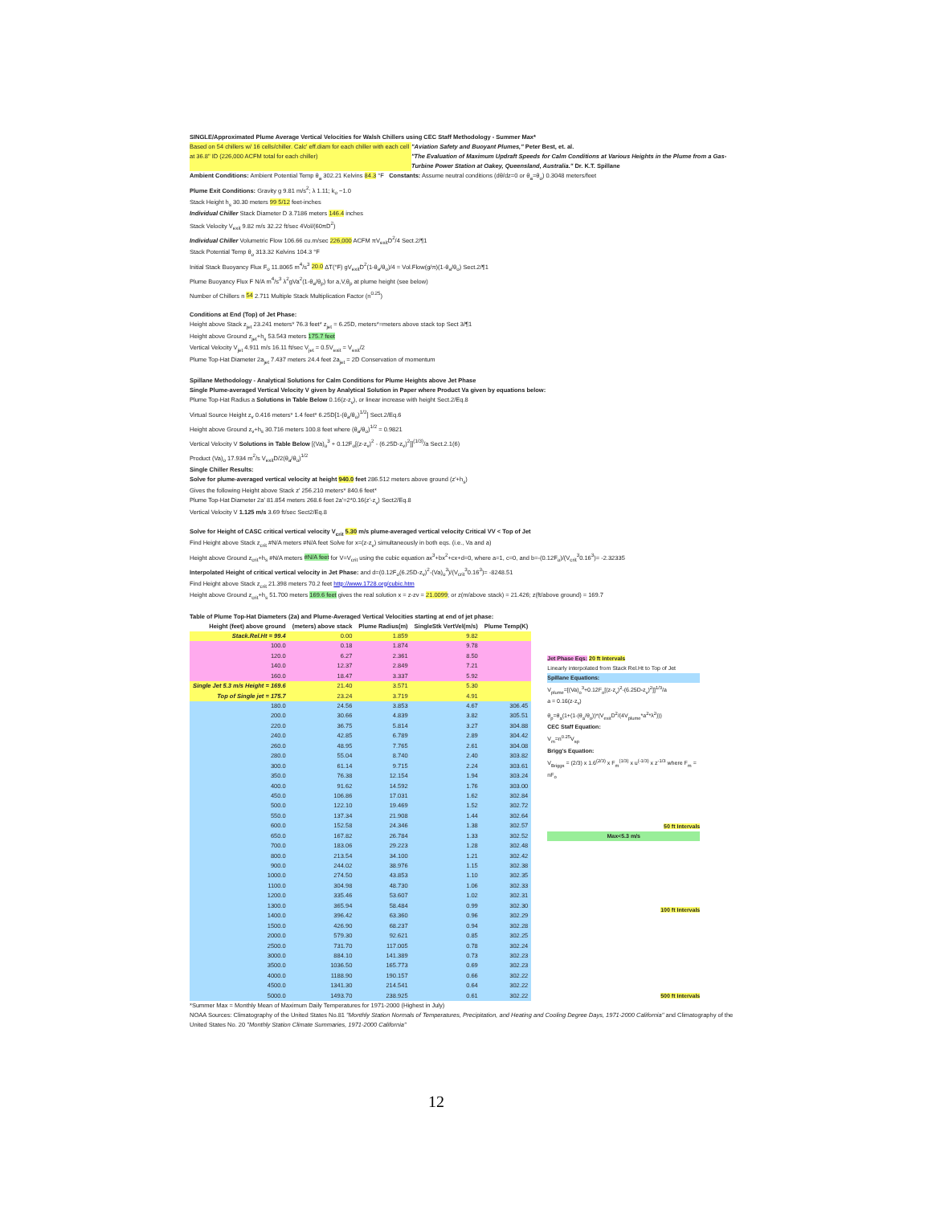SINGLE/Approximated Plume Average Vertical Velocities for Walsh Chillers using CEC Staff Methodology - Summer Max*
Based on 54 chillers w/ 16 cells/chiller. Calc' eff.diam for each chiller with each cell at 36.8" ID (226,000 ACFM total for each chiller) "Aviation Safety and Buoyant Plumes," Peter Best, et. al.
"The Evaluation of Maximum Updraft Speeds for Calm Conditions at Various Heights in the Plume from a Gas-Turbine Power Station at Oakey, Queensland, Australia." Dr. K.T. Spillane
Ambient Conditions: Ambient Potential Temp θ<sub>a</sub> 302.21 Kelvins 84.3 °F Constants: Assume neutral conditions (dθ/dz=0 or θ<sub>a</sub>=θ<sub>o</sub>) 0.3048 meters/feet
Plume Exit Conditions: Gravity g 9.81 m/s<sup>2</sup>; λ 1.11; k<sub>o</sub> ~1.0
Stack Height h<sub>s</sub> 30.30 meters 99 5/12 feet-inches
Individual Chiller Stack Diameter D 3.7186 meters 146.4 inches
Stack Velocity V<sub>exit</sub> 9.82 m/s 32.22 ft/sec 4Vol/(60πD<sup>2</sup>)
Individual Chiller Volumetric Flow 106.66 cu.m/sec 226,000 ACFM πV<sub>exit</sub>D<sup>2</sup>/4 Sect.2/¶1
Stack Potential Temp θ<sub>o</sub> 313.32 Kelvins 104.3 °F
Initial Stack Buoyancy Flux F<sub>o</sub> 11.8065 m<sup>4</sup>/s<sup>3</sup> 20.0 ΔT(°F) gV<sub>exit</sub>D<sup>2</sup>(1-θ<sub>a</sub>/θ<sub>o</sub>)/4 = Vol.Flow(g/π)(1-θ<sub>a</sub>/θ<sub>o</sub>) Sect.2/¶1
Plume Buoyancy Flux F N/A m<sup>4</sup>/s<sup>3</sup> λ<sup>2</sup>gVa<sup>2</sup>(1-θ<sub>a</sub>/θ<sub>p</sub>) for a,V,θ<sub>p</sub> at plume height (see below)
Number of Chillers n 54 2.711 Multiple Stack Multiplication Factor (n<sup>0.25</sup>)
Conditions at End (Top) of Jet Phase:
Height above Stack z<sub>jet</sub> 23.241 meters* 76.3 feet* z<sub>jet</sub> = 6.25D, meters*=meters above stack top Sect 3/¶1
Height above Ground z<sub>jet</sub>+h<sub>s</sub> 53.543 meters 175.7 feet
Vertical Velocity V<sub>jet</sub> 4.911 m/s 16.11 ft/sec V<sub>jet</sub> = 0.5V<sub>exit</sub> = V<sub>exit</sub>/2
Plume Top-Hat Diameter 2a<sub>jet</sub> 7.437 meters 24.4 feet 2a<sub>jet</sub> = 2D Conservation of momentum
Spillane Methodology - Analytical Solutions for Calm Conditions for Plume Heights above Jet Phase
Single Plume-averaged Vertical Velocity V given by Analytical Solution in Paper where Product Va given by equations below:
Plume Top-Hat Radius a Solutions in Table Below 0.16(z-z<sub>v</sub>), or linear increase with height Sect.2/Eq.8
Virtual Source Height z<sub>v</sub> 0.416 meters* 1.4 feet* 6.25D[1-(θ<sub>a</sub>/θ<sub>o</sub>)<sup>1/2</sup>] Sect.2/Eq.6
Height above Ground z<sub>v</sub>+h<sub>s</sub> 30.716 meters 100.8 feet where (θ<sub>a</sub>/θ<sub>o</sub>)<sup>1/2</sup> = 0.9821
Vertical Velocity V Solutions in Table Below [(Va)<sub>o</sub><sup>3</sup> + 0.12F<sub>o</sub>[(z-z<sub>v</sub>)<sup>2</sup> - (6.25D-z<sub>v</sub>)<sup>2</sup>]]<sup>(1/3)</sup>/a Sect.2.1(6)
Product (Va)<sub>o</sub> 17.934 m<sup>2</sup>/s V<sub>exit</sub>D/2(θ<sub>a</sub>/θ<sub>o</sub>)<sup>1/2</sup>
Single Chiller Results:
Solve for plume-averaged vertical velocity at height 940.0 feet 286.512 meters above ground (z'+h<sub>s</sub>)
Gives the following Height above Stack z' 256.210 meters* 840.6 feet*
Plume Top-Hat Diameter 2a' 81.854 meters 268.6 feet 2a'=2*0.16(z'-z<sub>v</sub>) Sect2/Eq.8
Vertical Velocity V 1.125 m/s 3.69 ft/sec Sect2/Eq.8
Solve for Height of CASC critical vertical velocity V<sub>crit</sub> 5.30 m/s plume-averaged vertical velocity Critical VV < Top of Jet
Find Height above Stack z<sub>crit</sub> #N/A meters #N/A feet Solve for x=(z-z<sub>v</sub>) simultaneously in both eqs. (i.e., Va and a)
Height above Ground z<sub>crit</sub>+h<sub>s</sub> #N/A meters #N/A feet for V=V<sub>crit</sub> using the cubic equation ax<sup>3</sup>+bx<sup>2</sup>+cx+d=0, where a=1, c=0, and b=-(0.12F<sub>o</sub>)/(V<sub>crit</sub><sup>3</sup>0.16<sup>3</sup>)= -2.32335
Interpolated Height of critical vertical velocity in Jet Phase: and d=(0.12F<sub>o</sub>(6.25D-z<sub>v</sub>)<sup>2</sup>-(Va)<sub>o</sub><sup>3</sup>)/(V<sub>crit</sub><sup>3</sup>0.16<sup>3</sup>)= -8248.51
Find Height above Stack z<sub>crit</sub> 21.398 meters 70.2 feet http://www.1728.org/cubic.htm
Height above Ground z<sub>crit</sub>+h<sub>s</sub> 51.700 meters 169.6 feet gives the real solution x = z-zv = 21.0099; or z(m/above stack) = 21.426; z(ft/above ground) = 169.7
Table of Plume Top-Hat Diameters (2a) and Plume-Averaged Vertical Velocities starting at end of jet phase:
| Height (feet) above ground | (meters) above stack | Plume Radius(m) | SingleStk VertVel(m/s) | Plume Temp(K) |
| --- | --- | --- | --- | --- |
| Stack.Rel.Ht = 99.4 | 0.00 | 1.859 | 9.82 | |
| 100.0 | 0.18 | 1.874 | 9.78 | |
| 120.0 | 6.27 | 2.361 | 8.50 | |
| 140.0 | 12.37 | 2.849 | 7.21 | |
| 160.0 | 18.47 | 3.337 | 5.92 | |
| Single Jet 5.3 m/s Height = 169.6 | 21.40 | 3.571 | 5.30 | |
| Top of Single jet = 175.7 | 23.24 | 3.719 | 4.91 | |
| 180.0 | 24.56 | 3.853 | 4.67 | 306.45 |
| 200.0 | 30.66 | 4.839 | 3.82 | 305.51 |
| 220.0 | 36.75 | 5.814 | 3.27 | 304.88 |
| 240.0 | 42.85 | 6.789 | 2.89 | 304.42 |
| 260.0 | 48.95 | 7.765 | 2.61 | 304.08 |
| 280.0 | 55.04 | 8.740 | 2.40 | 303.82 |
| 300.0 | 61.14 | 9.715 | 2.24 | 303.61 |
| 350.0 | 76.38 | 12.154 | 1.94 | 303.24 |
| 400.0 | 91.62 | 14.592 | 1.76 | 303.00 |
| 450.0 | 106.86 | 17.031 | 1.62 | 302.84 |
| 500.0 | 122.10 | 19.469 | 1.52 | 302.72 |
| 550.0 | 137.34 | 21.908 | 1.44 | 302.64 |
| 600.0 | 152.58 | 24.346 | 1.38 | 302.57 |
| 650.0 | 167.82 | 26.784 | 1.33 | 302.52 |
| 700.0 | 183.06 | 29.223 | 1.28 | 302.48 |
| 800.0 | 213.54 | 34.100 | 1.21 | 302.42 |
| 900.0 | 244.02 | 38.976 | 1.15 | 302.38 |
| 1000.0 | 274.50 | 43.853 | 1.10 | 302.35 |
| 1100.0 | 304.98 | 48.730 | 1.06 | 302.33 |
| 1200.0 | 335.46 | 53.607 | 1.02 | 302.31 |
| 1300.0 | 365.94 | 58.484 | 0.99 | 302.30 |
| 1400.0 | 396.42 | 63.360 | 0.96 | 302.29 |
| 1500.0 | 426.90 | 68.237 | 0.94 | 302.28 |
| 2000.0 | 579.30 | 92.621 | 0.85 | 302.25 |
| 2500.0 | 731.70 | 117.005 | 0.78 | 302.24 |
| 3000.0 | 884.10 | 141.389 | 0.73 | 302.23 |
| 3500.0 | 1036.50 | 165.773 | 0.69 | 302.23 |
| 4000.0 | 1188.90 | 190.157 | 0.66 | 302.22 |
| 4500.0 | 1341.30 | 214.541 | 0.64 | 302.22 |
| 5000.0 | 1493.70 | 238.925 | 0.61 | 302.22 |
Jet Phase Eqs: 20 ft Intervals
Linearly interpolated from Stack Rel.Ht to Top of Jet
Spillane Equations:
V<sub>plume</sub>=[(Va)<sub>o</sub><sup>3</sup>+0.12F<sub>o</sub>[(z-z<sub>v</sub>)<sup>2</sup>-(6.25D-z<sub>v</sub>)<sup>2</sup>]]<sup>1/3</sup>/a
a = 0.16(z-z<sub>v</sub>)
θ<sub>p</sub>=θ<sub>a</sub>(1+(1-(θ<sub>a</sub>/θ<sub>o</sub>))*(V<sub>exit</sub>D<sup>2</sup>/(4V<sub>plume</sub>*a<sup>2</sup>*λ<sup>2</sup>)))
CEC Staff Equation:
V<sub>m</sub>=n<sup>0.25</sup>V<sub>sp</sub>
Brigg's Equation:
V<sub>Briggs</sub> = (2/3) x 1.6<sup>(2/3)</sup> x F<sub>m</sub><sup>(1/3)</sup> x u<sup>(-1/3)</sup> x z<sup>-1/3</sup> where F<sub>m</sub> = nF<sub>o</sub>
50 ft Intervals
Max<5.3 m/s
100 ft Intervals
500 ft Intervals
*Summer Max = Monthly Mean of Maximum Daily Temperatures for 1971-2000 (Highest in July)
NOAA Sources: Climatography of the United States No.81 "Monthly Station Normals of Temperatures, Precipitation, and Heating and Cooling Degree Days, 1971-2000 California" and Climatography of the United States No. 20 "Monthly Station Climate Summaries, 1971-2000 California"
12